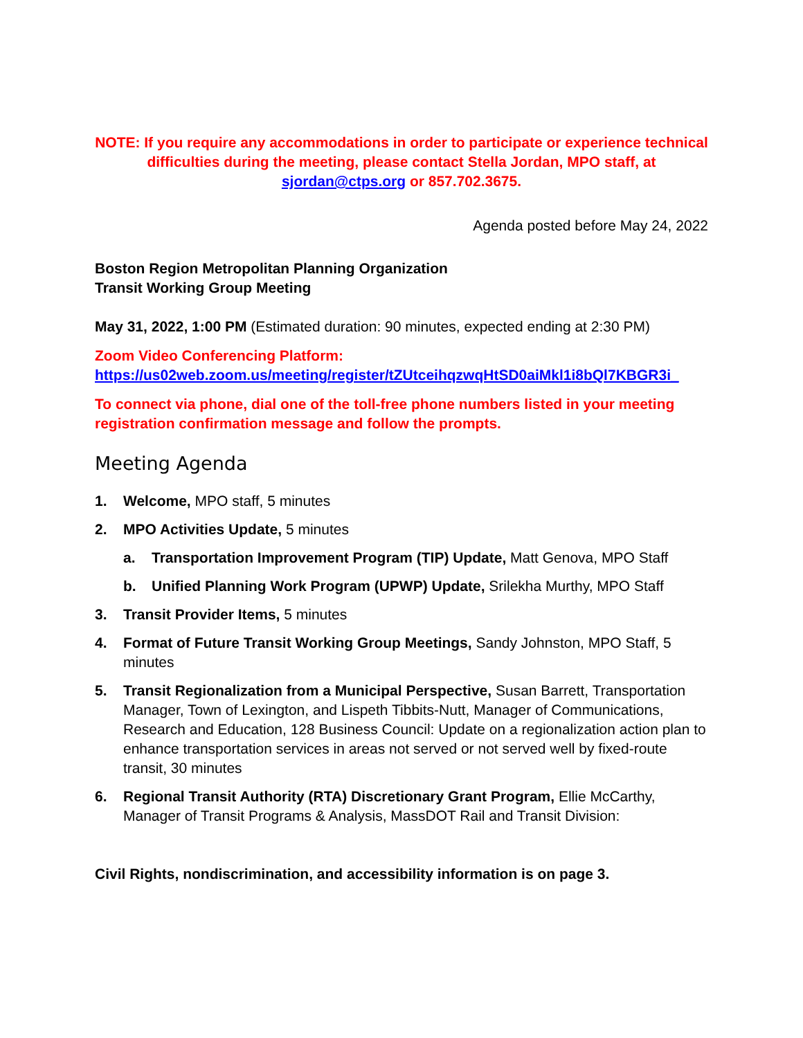NOTE: If you require any accommodations in order to participate or experience technical difficulties during the meeting, please contact Stella Jordan, MPO staff, at sjordan@ctps.org or 857.702.3675.
Agenda posted before May 24, 2022
Boston Region Metropolitan Planning Organization
Transit Working Group Meeting
May 31, 2022, 1:00 PM (Estimated duration: 90 minutes, expected ending at 2:30 PM)
Zoom Video Conferencing Platform:
https://us02web.zoom.us/meeting/register/tZUtceihqzwqHtSD0aiMkl1i8bQl7KBGR3i_
To connect via phone, dial one of the toll-free phone numbers listed in your meeting registration confirmation message and follow the prompts.
Meeting Agenda
1. Welcome, MPO staff, 5 minutes
2. MPO Activities Update, 5 minutes
a. Transportation Improvement Program (TIP) Update, Matt Genova, MPO Staff
b. Unified Planning Work Program (UPWP) Update, Srilekha Murthy, MPO Staff
3. Transit Provider Items, 5 minutes
4. Format of Future Transit Working Group Meetings, Sandy Johnston, MPO Staff, 5 minutes
5. Transit Regionalization from a Municipal Perspective, Susan Barrett, Transportation Manager, Town of Lexington, and Lispeth Tibbits-Nutt, Manager of Communications, Research and Education, 128 Business Council: Update on a regionalization action plan to enhance transportation services in areas not served or not served well by fixed-route transit, 30 minutes
6. Regional Transit Authority (RTA) Discretionary Grant Program, Ellie McCarthy, Manager of Transit Programs & Analysis, MassDOT Rail and Transit Division:
Civil Rights, nondiscrimination, and accessibility information is on page 3.